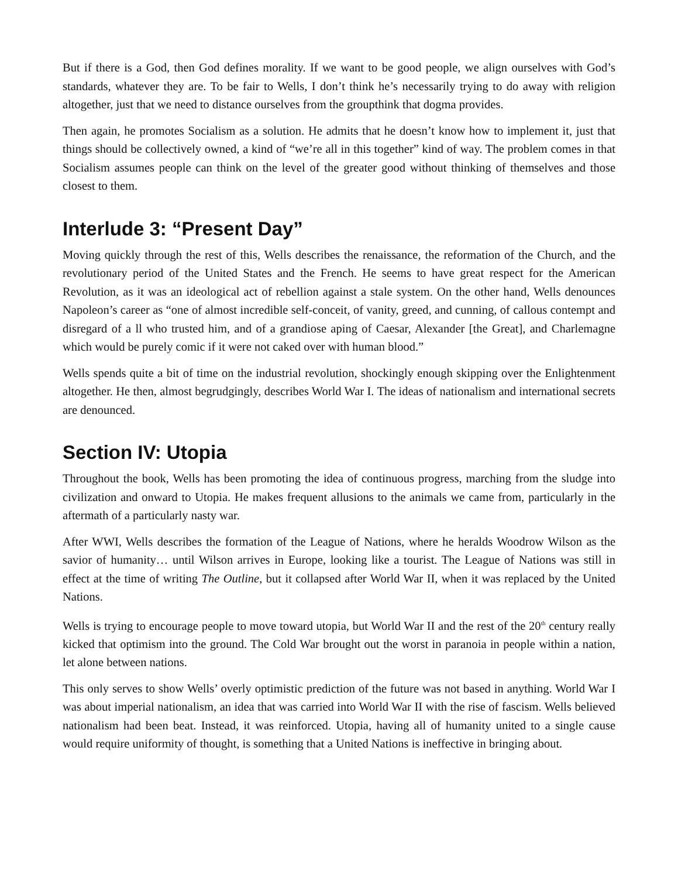But if there is a God, then God defines morality. If we want to be good people, we align ourselves with God’s standards, whatever they are. To be fair to Wells, I don’t think he’s necessarily trying to do away with religion altogether, just that we need to distance ourselves from the groupthink that dogma provides.
Then again, he promotes Socialism as a solution. He admits that he doesn’t know how to implement it, just that things should be collectively owned, a kind of “we’re all in this together” kind of way. The problem comes in that Socialism assumes people can think on the level of the greater good without thinking of themselves and those closest to them.
Interlude 3: “Present Day”
Moving quickly through the rest of this, Wells describes the renaissance, the reformation of the Church, and the revolutionary period of the United States and the French. He seems to have great respect for the American Revolution, as it was an ideological act of rebellion against a stale system. On the other hand, Wells denounces Napoleon’s career as “one of almost incredible self-conceit, of vanity, greed, and cunning, of callous contempt and disregard of a ll who trusted him, and of a grandiose aping of Caesar, Alexander [the Great], and Charlemagne which would be purely comic if it were not caked over with human blood.”
Wells spends quite a bit of time on the industrial revolution, shockingly enough skipping over the Enlightenment altogether. He then, almost begrudgingly, describes World War I. The ideas of nationalism and international secrets are denounced.
Section IV: Utopia
Throughout the book, Wells has been promoting the idea of continuous progress, marching from the sludge into civilization and onward to Utopia. He makes frequent allusions to the animals we came from, particularly in the aftermath of a particularly nasty war.
After WWI, Wells describes the formation of the League of Nations, where he heralds Woodrow Wilson as the savior of humanity… until Wilson arrives in Europe, looking like a tourist. The League of Nations was still in effect at the time of writing The Outline, but it collapsed after World War II, when it was replaced by the United Nations.
Wells is trying to encourage people to move toward utopia, but World War II and the rest of the 20<sup>th</sup> century really kicked that optimism into the ground. The Cold War brought out the worst in paranoia in people within a nation, let alone between nations.
This only serves to show Wells’ overly optimistic prediction of the future was not based in anything. World War I was about imperial nationalism, an idea that was carried into World War II with the rise of fascism. Wells believed nationalism had been beat. Instead, it was reinforced. Utopia, having all of humanity united to a single cause would require uniformity of thought, is something that a United Nations is ineffective in bringing about.